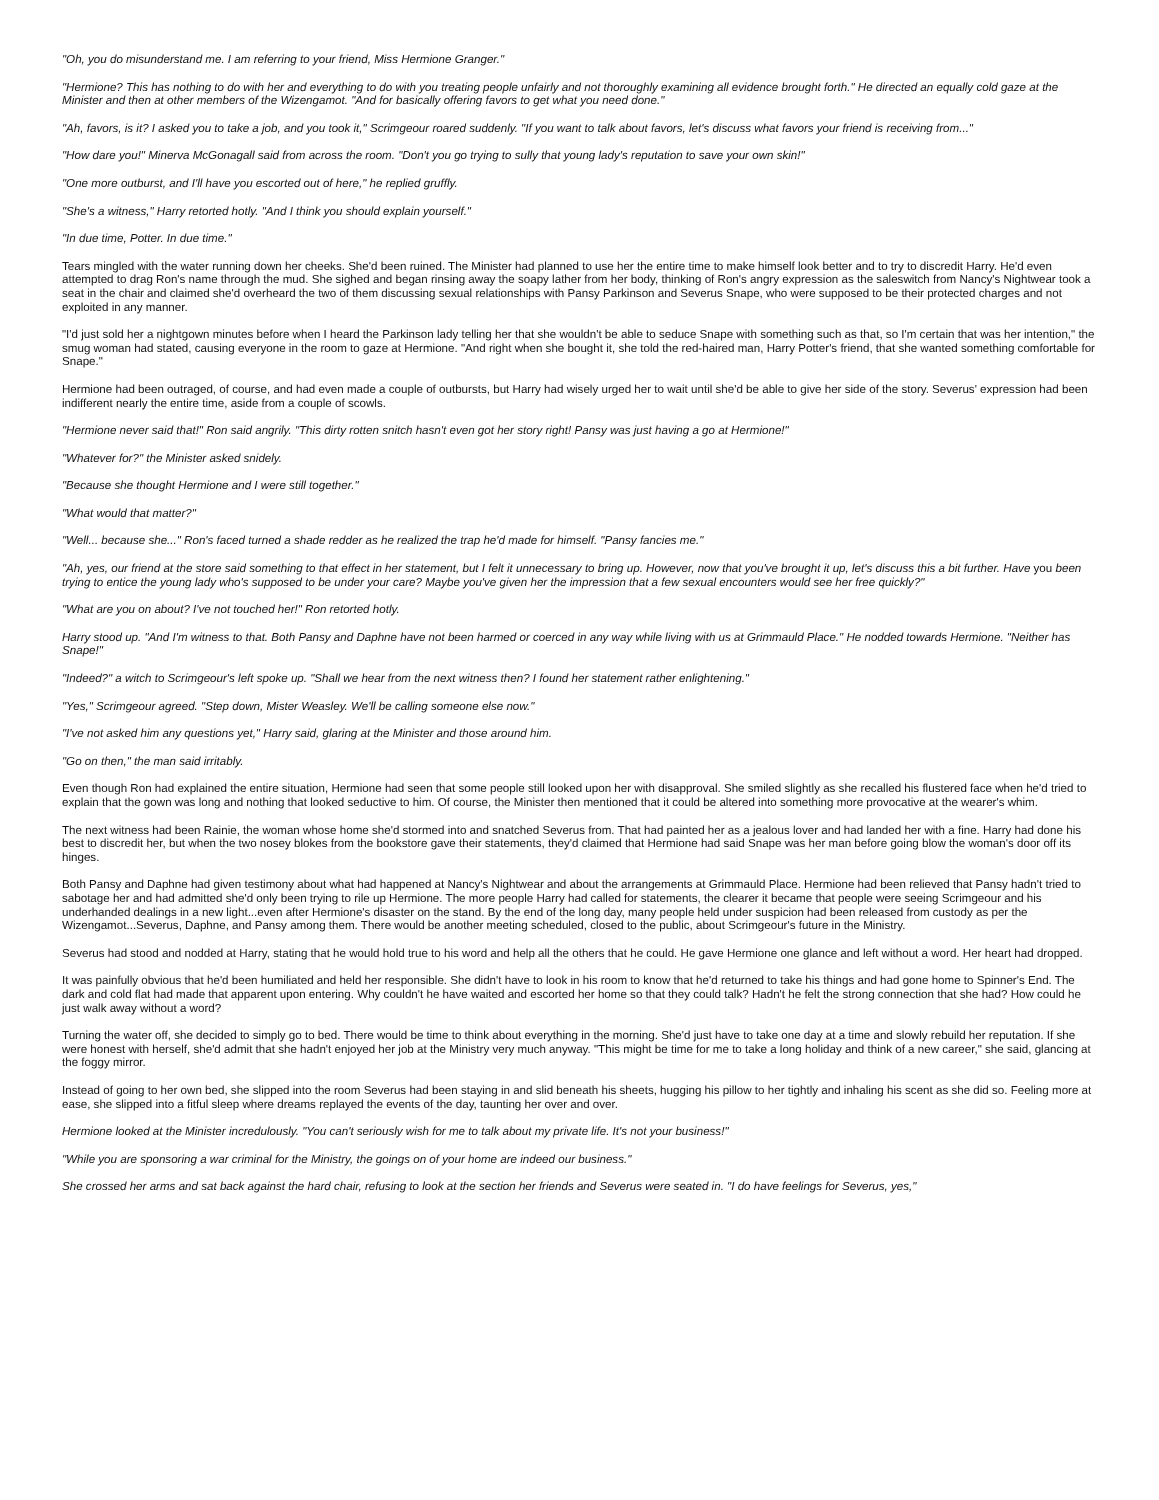"Oh, you do misunderstand me. I am referring to your friend, Miss Hermione Granger."
"Hermione? This has nothing to do with her and everything to do with you treating people unfairly and not thoroughly examining all evidence brought forth." He directed an equally cold gaze at the Minister and then at other members of the Wizengamot. "And for basically offering favors to get what you need done."
"Ah, favors, is it? I asked you to take a job, and you took it," Scrimgeour roared suddenly. "If you want to talk about favors, let's discuss what favors your friend is receiving from..."
"How dare you!" Minerva McGonagall said from across the room. "Don't you go trying to sully that young lady's reputation to save your own skin!"
"One more outburst, and I'll have you escorted out of here," he replied gruffly.
"She's a witness," Harry retorted hotly. "And I think you should explain yourself."
"In due time, Potter. In due time."
Tears mingled with the water running down her cheeks. She'd been ruined. The Minister had planned to use her the entire time to make himself look better and to try to discredit Harry. He'd even attempted to drag Ron's name through the mud. She sighed and began rinsing away the soapy lather from her body, thinking of Ron's angry expression as the saleswitch from Nancy's Nightwear took a seat in the chair and claimed she'd overheard the two of them discussing sexual relationships with Pansy Parkinson and Severus Snape, who were supposed to be their protected charges and not exploited in any manner.
"I'd just sold her a nightgown minutes before when I heard the Parkinson lady telling her that she wouldn't be able to seduce Snape with something such as that, so I'm certain that was her intention," the smug woman had stated, causing everyone in the room to gaze at Hermione. "And right when she bought it, she told the red-haired man, Harry Potter's friend, that she wanted something comfortable for Snape."
Hermione had been outraged, of course, and had even made a couple of outbursts, but Harry had wisely urged her to wait until she'd be able to give her side of the story. Severus' expression had been indifferent nearly the entire time, aside from a couple of scowls.
"Hermione never said that!" Ron said angrily. "This dirty rotten snitch hasn't even got her story right! Pansy was just having a go at Hermione!"
"Whatever for?" the Minister asked snidely.
"Because she thought Hermione and I were still together."
"What would that matter?"
"Well... because she..." Ron's faced turned a shade redder as he realized the trap he'd made for himself. "Pansy fancies me."
"Ah, yes, our friend at the store said something to that effect in her statement, but I felt it unnecessary to bring up. However, now that you've brought it up, let's discuss this a bit further. Have you been trying to entice the young lady who's supposed to be under your care? Maybe you've given her the impression that a few sexual encounters would see her free quickly?"
"What are you on about? I've not touched her!" Ron retorted hotly.
Harry stood up. "And I'm witness to that. Both Pansy and Daphne have not been harmed or coerced in any way while living with us at Grimmauld Place." He nodded towards Hermione. "Neither has Snape!"
"Indeed?" a witch to Scrimgeour's left spoke up. "Shall we hear from the next witness then? I found her statement rather enlightening."
"Yes," Scrimgeour agreed. "Step down, Mister Weasley. We'll be calling someone else now."
"I've not asked him any questions yet," Harry said, glaring at the Minister and those around him.
"Go on then," the man said irritably.
Even though Ron had explained the entire situation, Hermione had seen that some people still looked upon her with disapproval. She smiled slightly as she recalled his flustered face when he'd tried to explain that the gown was long and nothing that looked seductive to him. Of course, the Minister then mentioned that it could be altered into something more provocative at the wearer's whim.
The next witness had been Rainie, the woman whose home she'd stormed into and snatched Severus from. That had painted her as a jealous lover and had landed her with a fine. Harry had done his best to discredit her, but when the two nosey blokes from the bookstore gave their statements, they'd claimed that Hermione had said Snape was her man before going blow the woman's door off its hinges.
Both Pansy and Daphne had given testimony about what had happened at Nancy's Nightwear and about the arrangements at Grimmauld Place. Hermione had been relieved that Pansy hadn't tried to sabotage her and had admitted she'd only been trying to rile up Hermione. The more people Harry had called for statements, the clearer it became that people were seeing Scrimgeour and his underhanded dealings in a new light...even after Hermione's disaster on the stand. By the end of the long day, many people held under suspicion had been released from custody as per the Wizengamot...Severus, Daphne, and Pansy among them. There would be another meeting scheduled, closed to the public, about Scrimgeour's future in the Ministry.
Severus had stood and nodded at Harry, stating that he would hold true to his word and help all the others that he could. He gave Hermione one glance and left without a word. Her heart had dropped.
It was painfully obvious that he'd been humiliated and held her responsible. She didn't have to look in his room to know that he'd returned to take his things and had gone home to Spinner's End. The dark and cold flat had made that apparent upon entering. Why couldn't he have waited and escorted her home so that they could talk? Hadn't he felt the strong connection that she had? How could he just walk away without a word?
Turning the water off, she decided to simply go to bed. There would be time to think about everything in the morning. She'd just have to take one day at a time and slowly rebuild her reputation. If she were honest with herself, she'd admit that she hadn't enjoyed her job at the Ministry very much anyway. "This might be time for me to take a long holiday and think of a new career," she said, glancing at the foggy mirror.
Instead of going to her own bed, she slipped into the room Severus had been staying in and slid beneath his sheets, hugging his pillow to her tightly and inhaling his scent as she did so. Feeling more at ease, she slipped into a fitful sleep where dreams replayed the events of the day, taunting her over and over.
Hermione looked at the Minister incredulously. "You can't seriously wish for me to talk about my private life. It's not your business!"
"While you are sponsoring a war criminal for the Ministry, the goings on of your home are indeed our business."
She crossed her arms and sat back against the hard chair, refusing to look at the section her friends and Severus were seated in. "I do have feelings for Severus, yes,"